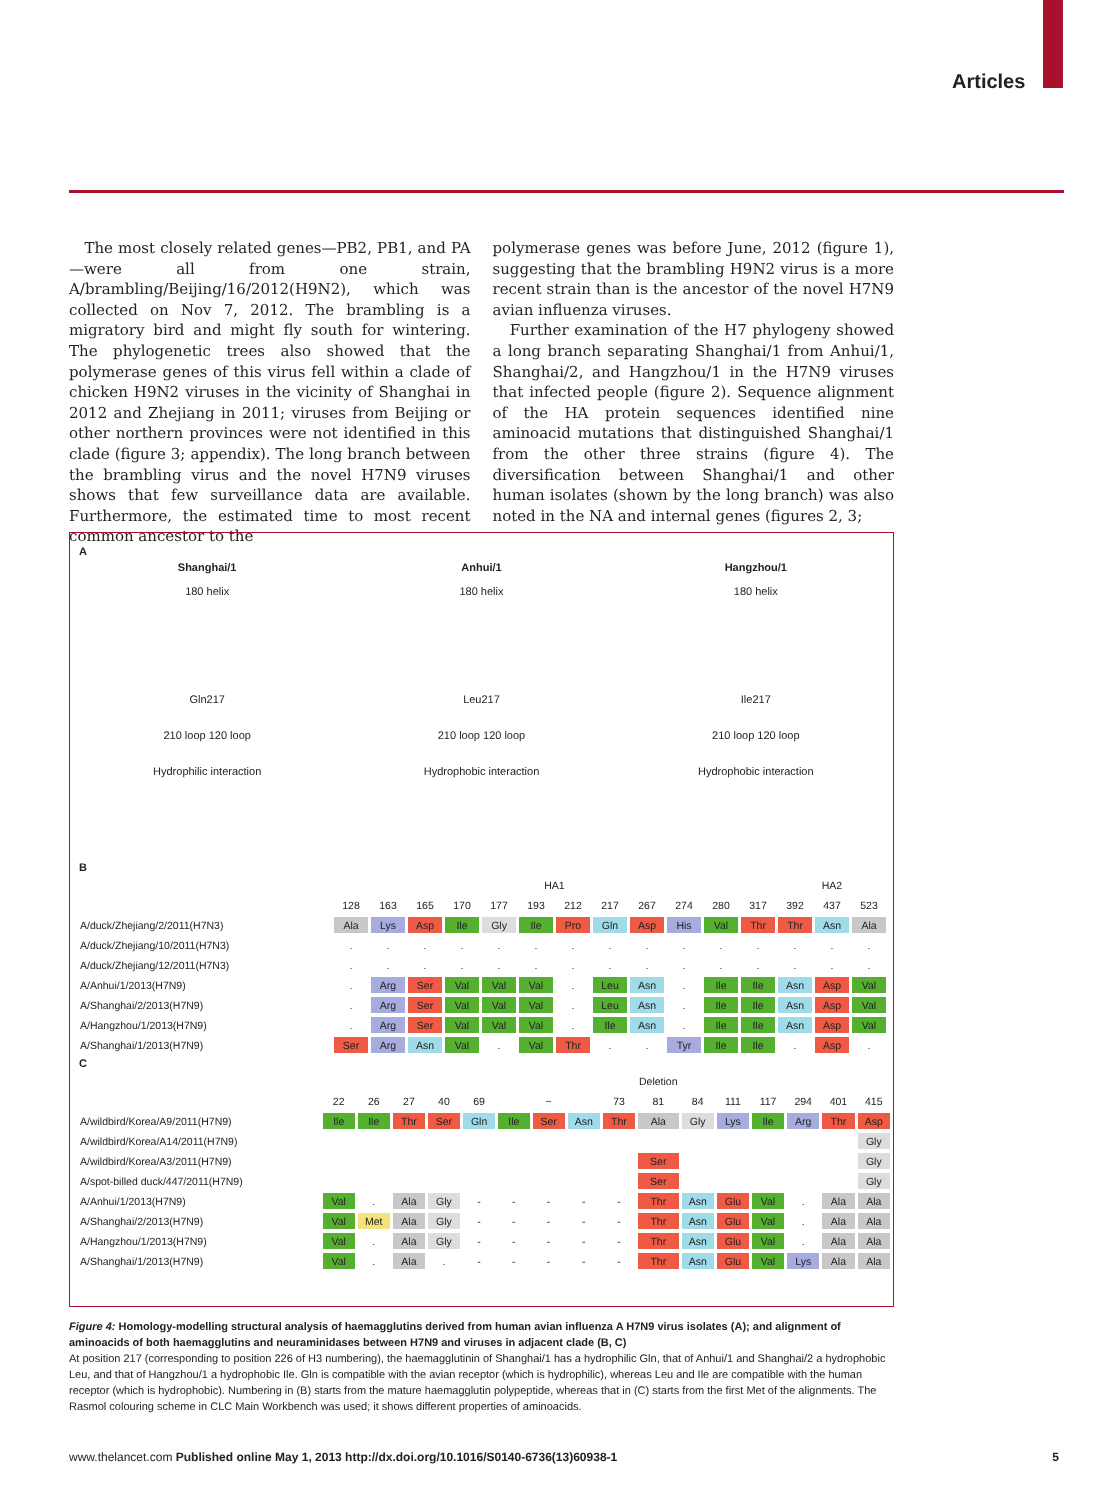Articles
The most closely related genes—PB2, PB1, and PA—were all from one strain, A/brambling/Beijing/16/2012(H9N2), which was collected on Nov 7, 2012. The brambling is a migratory bird and might fly south for wintering. The phylogenetic trees also showed that the polymerase genes of this virus fell within a clade of chicken H9N2 viruses in the vicinity of Shanghai in 2012 and Zhejiang in 2011; viruses from Beijing or other northern provinces were not identified in this clade (figure 3; appendix). The long branch between the brambling virus and the novel H7N9 viruses shows that few surveillance data are available. Furthermore, the estimated time to most recent common ancestor to the
polymerase genes was before June, 2012 (figure 1), suggesting that the brambling H9N2 virus is a more recent strain than is the ancestor of the novel H7N9 avian influenza viruses.
Further examination of the H7 phylogeny showed a long branch separating Shanghai/1 from Anhui/1, Shanghai/2, and Hangzhou/1 in the H7N9 viruses that infected people (figure 2). Sequence alignment of the HA protein sequences identified nine aminoacid mutations that distinguished Shanghai/1 from the other three strains (figure 4). The diversification between Shanghai/1 and other human isolates (shown by the long branch) was also noted in the NA and internal genes (figures 2, 3;
A
Shanghai/1
180 helix
Gln217
210 loop 120 loop
Hydrophilic interaction
Anhui/1
180 helix
Leu217
210 loop 120 loop
Hydrophobic interaction
Hangzhou/1
180 helix
Ile217
210 loop 120 loop
Hydrophobic interaction
B
| | HA1 | | | | | | | | | | | | HA2 | | |
| | 128 | 163 | 165 | 170 | 177 | 193 | 212 | 217 | 267 | 274 | 280 | 317 | 392 | 437 | 523 |
| A/duck/Zhejiang/2/2011(H7N3) | Ala | Lys | Asp | Ile | Gly | Ile | Pro | Gln | Asp | His | Val | Thr | Thr | Asn | Ala |
| A/duck/Zhejiang/10/2011(H7N3) | . | . | . | . | . | . | . | . | . | . | . | . | . | . | . |
| A/duck/Zhejiang/12/2011(H7N3) | . | . | . | . | . | . | . | . | . | . | . | . | . | . | . |
| A/Anhui/1/2013(H7N9) | . | Arg | Ser | Val | Val | Val | . | Leu | Asn | . | Ile | Ile | Asn | Asp | Val |
| A/Shanghai/2/2013(H7N9) | . | Arg | Ser | Val | Val | Val | . | Leu | Asn | . | Ile | Ile | Asn | Asp | Val |
| A/Hangzhou/1/2013(H7N9) | . | Arg | Ser | Val | Val | Val | . | Ile | Asn | . | Ile | Ile | Asn | Asp | Val |
| A/Shanghai/1/2013(H7N9) | Ser | Arg | Asn | Val | . | Val | Thr | . | . | Tyr | Ile | Ile | . | Asp | . |
C
| | | | | | | | | | | Deletion | | | | | | |
| | 22 | 26 | 27 | 40 | 69 | | ~ | | 73 | 81 | 84 | 111 | 117 | 294 | 401 | 415 |
| A/wildbird/Korea/A9/2011(H7N9) | Ile | Ile | Thr | Ser | Gln | Ile | Ser | Asn | Thr | Ala | Gly | Lys | Ile | Arg | Thr | Asp |
| A/wildbird/Korea/A14/2011(H7N9) | | | | | | | | | | | | | | | | Gly |
| A/wildbird/Korea/A3/2011(H7N9) | | | | | | | | | | Ser | | | | | | Gly |
| A/spot-billed duck/447/2011(H7N9) | | | | | | | | | | Ser | | | | | | Gly |
| A/Anhui/1/2013(H7N9) | Val | . | Ala | Gly | - | - | - | - | - | Thr | Asn | Glu | Val | . | Ala | Ala |
| A/Shanghai/2/2013(H7N9) | Val | Met | Ala | Gly | - | - | - | - | - | Thr | Asn | Glu | Val | . | Ala | Ala |
| A/Hangzhou/1/2013(H7N9) | Val | . | Ala | Gly | - | - | - | - | - | Thr | Asn | Glu | Val | . | Ala | Ala |
| A/Shanghai/1/2013(H7N9) | Val | . | Ala | . | - | - | - | - | - | Thr | Asn | Glu | Val | Lys | Ala | Ala |
Figure 4: Homology-modelling structural analysis of haemagglutins derived from human avian influenza A H7N9 virus isolates (A); and alignment of aminoacids of both haemagglutins and neuraminidases between H7N9 and viruses in adjacent clade (B, C)
At position 217 (corresponding to position 226 of H3 numbering), the haemagglutinin of Shanghai/1 has a hydrophilic Gln, that of Anhui/1 and Shanghai/2 a hydrophobic Leu, and that of Hangzhou/1 a hydrophobic Ile. Gln is compatible with the avian receptor (which is hydrophilic), whereas Leu and Ile are compatible with the human receptor (which is hydrophobic). Numbering in (B) starts from the mature haemagglutin polypeptide, whereas that in (C) starts from the first Met of the alignments. The Rasmol colouring scheme in CLC Main Workbench was used; it shows different properties of aminoacids.
www.thelancet.com Published online May 1, 2013 http://dx.doi.org/10.1016/S0140-6736(13)60938-1 5